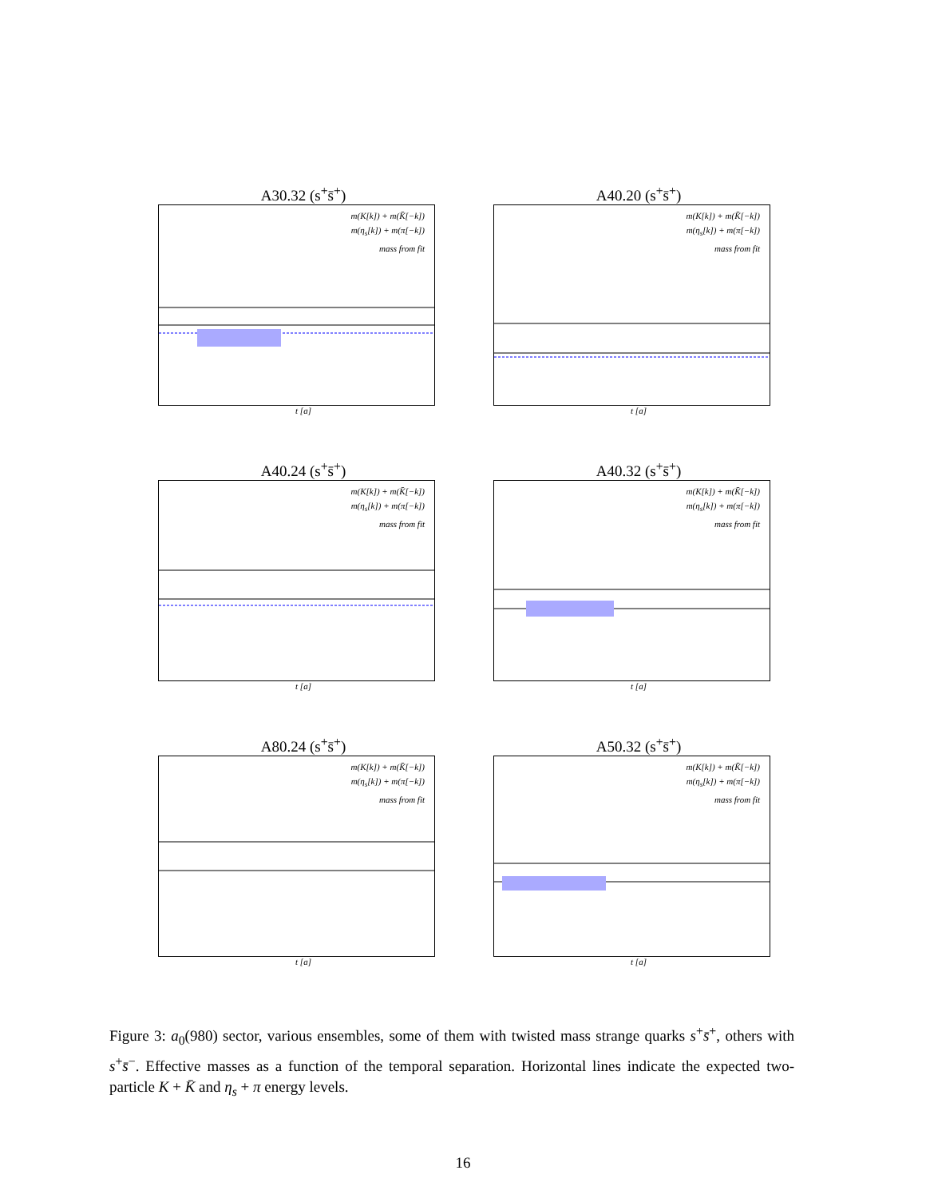A30.32 (s<sup>+</sup>s̄<sup>+</sup>)
m(K[k]) + m(K̄[−k])
m(η<sub>s</sub>[k]) + m(π[−k])
mass from fit
t [a]
A40.20 (s<sup>+</sup>s̄<sup>+</sup>)
m(K[k]) + m(K̄[−k])
m(η<sub>s</sub>[k]) + m(π[−k])
mass from fit
t [a]
A40.24 (s<sup>+</sup>s̄<sup>+</sup>)
m(K[k]) + m(K̄[−k])
m(η<sub>s</sub>[k]) + m(π[−k])
mass from fit
t [a]
A40.32 (s<sup>+</sup>s̄<sup>+</sup>)
m(K[k]) + m(K̄[−k])
m(η<sub>s</sub>[k]) + m(π[−k])
mass from fit
t [a]
A80.24 (s<sup>+</sup>s̄<sup>+</sup>)
m(K[k]) + m(K̄[−k])
m(η<sub>s</sub>[k]) + m(π[−k])
mass from fit
t [a]
A50.32 (s<sup>+</sup>s̄<sup>+</sup>)
m(K[k]) + m(K̄[−k])
m(η<sub>s</sub>[k]) + m(π[−k])
mass from fit
t [a]
Figure 3: a<sub>0</sub>(980) sector, various ensembles, some of them with twisted mass strange quarks s<sup>+</sup>s̄<sup>+</sup>, others with s<sup>+</sup>s̄<sup>−</sup>. Effective masses as a function of the temporal separation. Horizontal lines indicate the expected two-particle K + K̄ and η<sub>s</sub> + π energy levels.
16